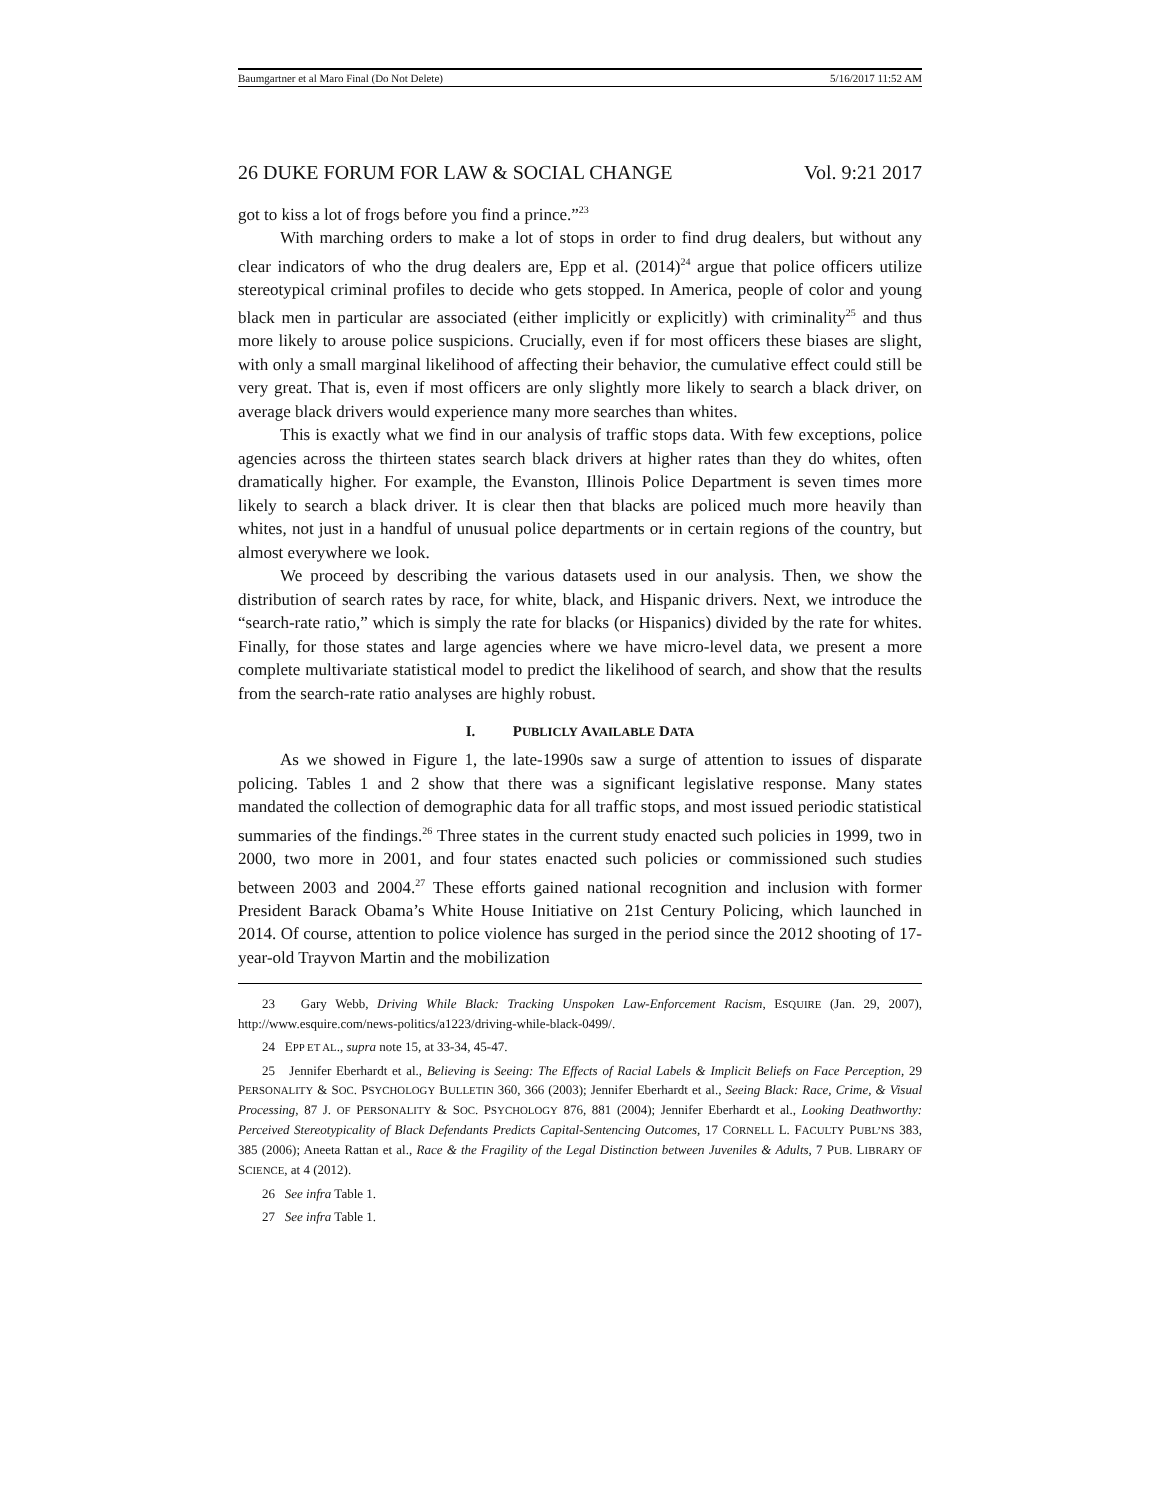Baumgartner et al Maro Final (Do Not Delete) 5/16/2017 11:52 AM
26 DUKE FORUM FOR LAW & SOCIAL CHANGE Vol. 9:21 2017
got to kiss a lot of frogs before you find a prince.”<sup>23</sup>
With marching orders to make a lot of stops in order to find drug dealers, but without any clear indicators of who the drug dealers are, Epp et al. (2014)<sup>24</sup> argue that police officers utilize stereotypical criminal profiles to decide who gets stopped. In America, people of color and young black men in particular are associated (either implicitly or explicitly) with criminality<sup>25</sup> and thus more likely to arouse police suspicions. Crucially, even if for most officers these biases are slight, with only a small marginal likelihood of affecting their behavior, the cumulative effect could still be very great. That is, even if most officers are only slightly more likely to search a black driver, on average black drivers would experience many more searches than whites.
This is exactly what we find in our analysis of traffic stops data. With few exceptions, police agencies across the thirteen states search black drivers at higher rates than they do whites, often dramatically higher. For example, the Evanston, Illinois Police Department is seven times more likely to search a black driver. It is clear then that blacks are policed much more heavily than whites, not just in a handful of unusual police departments or in certain regions of the country, but almost everywhere we look.
We proceed by describing the various datasets used in our analysis. Then, we show the distribution of search rates by race, for white, black, and Hispanic drivers. Next, we introduce the “search-rate ratio,” which is simply the rate for blacks (or Hispanics) divided by the rate for whites. Finally, for those states and large agencies where we have micro-level data, we present a more complete multivariate statistical model to predict the likelihood of search, and show that the results from the search-rate ratio analyses are highly robust.
I. PUBLICLY AVAILABLE DATA
As we showed in Figure 1, the late-1990s saw a surge of attention to issues of disparate policing. Tables 1 and 2 show that there was a significant legislative response. Many states mandated the collection of demographic data for all traffic stops, and most issued periodic statistical summaries of the findings.<sup>26</sup> Three states in the current study enacted such policies in 1999, two in 2000, two more in 2001, and four states enacted such policies or commissioned such studies between 2003 and 2004.<sup>27</sup> These efforts gained national recognition and inclusion with former President Barack Obama’s White House Initiative on 21st Century Policing, which launched in 2014. Of course, attention to police violence has surged in the period since the 2012 shooting of 17-year-old Trayvon Martin and the mobilization
23 Gary Webb, Driving While Black: Tracking Unspoken Law-Enforcement Racism, ESQUIRE (Jan. 29, 2007), http://www.esquire.com/news-politics/a1223/driving-while-black-0499/.
24 EPP ET AL., supra note 15, at 33-34, 45-47.
25 Jennifer Eberhardt et al., Believing is Seeing: The Effects of Racial Labels & Implicit Beliefs on Face Perception, 29 PERSONALITY & SOC. PSYCHOLOGY BULLETIN 360, 366 (2003); Jennifer Eberhardt et al., Seeing Black: Race, Crime, & Visual Processing, 87 J. OF PERSONALITY & SOC. PSYCHOLOGY 876, 881 (2004); Jennifer Eberhardt et al., Looking Deathworthy: Perceived Stereotypicality of Black Defendants Predicts Capital-Sentencing Outcomes, 17 CORNELL L. FACULTY PUBL’NS 383, 385 (2006); Aneeta Rattan et al., Race & the Fragility of the Legal Distinction between Juveniles & Adults, 7 PUB. LIBRARY OF SCIENCE, at 4 (2012).
26 See infra Table 1.
27 See infra Table 1.